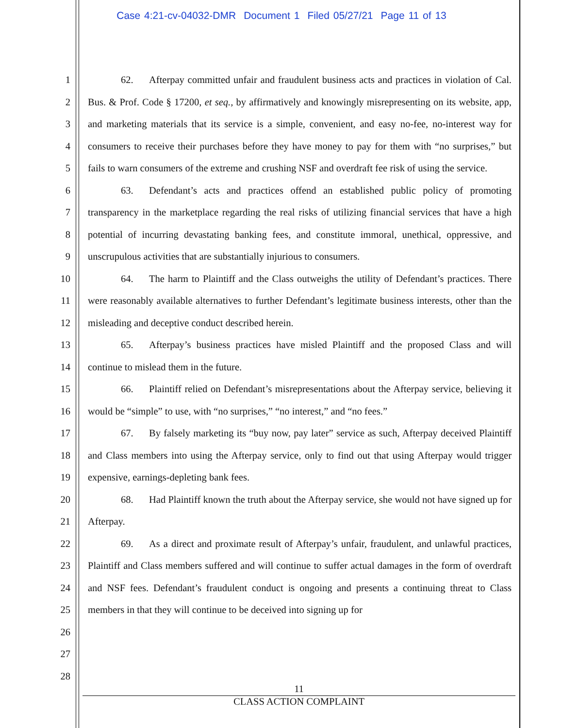Case 4:21-cv-04032-DMR Document 1 Filed 05/27/21 Page 11 of 13
1
2
3
4
5
6
7
8
9
10
11
12
13
14
15
16
17
18
19
20
21
22
23
24
25
26
27
28
62. Afterpay committed unfair and fraudulent business acts and practices in violation of Cal. Bus. & Prof. Code § 17200, et seq., by affirmatively and knowingly misrepresenting on its website, app, and marketing materials that its service is a simple, convenient, and easy no-fee, no-interest way for consumers to receive their purchases before they have money to pay for them with “no surprises,” but fails to warn consumers of the extreme and crushing NSF and overdraft fee risk of using the service.
63. Defendant’s acts and practices offend an established public policy of promoting transparency in the marketplace regarding the real risks of utilizing financial services that have a high potential of incurring devastating banking fees, and constitute immoral, unethical, oppressive, and unscrupulous activities that are substantially injurious to consumers.
64. The harm to Plaintiff and the Class outweighs the utility of Defendant’s practices. There were reasonably available alternatives to further Defendant’s legitimate business interests, other than the misleading and deceptive conduct described herein.
65. Afterpay’s business practices have misled Plaintiff and the proposed Class and will continue to mislead them in the future.
66. Plaintiff relied on Defendant’s misrepresentations about the Afterpay service, believing it would be “simple” to use, with “no surprises,” “no interest,” and “no fees.”
67. By falsely marketing its “buy now, pay later” service as such, Afterpay deceived Plaintiff and Class members into using the Afterpay service, only to find out that using Afterpay would trigger expensive, earnings-depleting bank fees.
68. Had Plaintiff known the truth about the Afterpay service, she would not have signed up for Afterpay.
69. As a direct and proximate result of Afterpay’s unfair, fraudulent, and unlawful practices, Plaintiff and Class members suffered and will continue to suffer actual damages in the form of overdraft and NSF fees. Defendant’s fraudulent conduct is ongoing and presents a continuing threat to Class members in that they will continue to be deceived into signing up for
11
CLASS ACTION COMPLAINT